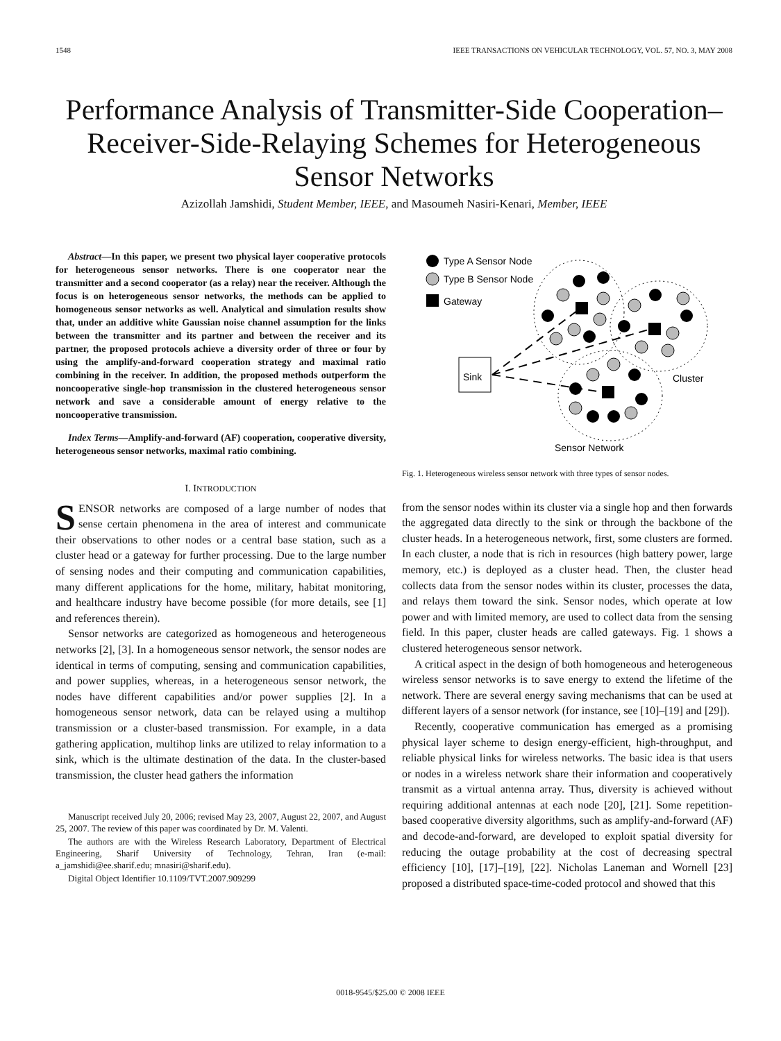1548 IEEE TRANSACTIONS ON VEHICULAR TECHNOLOGY, VOL. 57, NO. 3, MAY 2008
Performance Analysis of Transmitter-Side Cooperation–Receiver-Side-Relaying Schemes for Heterogeneous Sensor Networks
Azizollah Jamshidi, Student Member, IEEE, and Masoumeh Nasiri-Kenari, Member, IEEE
Abstract—In this paper, we present two physical layer cooperative protocols for heterogeneous sensor networks. There is one cooperator near the transmitter and a second cooperator (as a relay) near the receiver. Although the focus is on heterogeneous sensor networks, the methods can be applied to homogeneous sensor networks as well. Analytical and simulation results show that, under an additive white Gaussian noise channel assumption for the links between the transmitter and its partner and between the receiver and its partner, the proposed protocols achieve a diversity order of three or four by using the amplify-and-forward cooperation strategy and maximal ratio combining in the receiver. In addition, the proposed methods outperform the noncooperative single-hop transmission in the clustered heterogeneous sensor network and save a considerable amount of energy relative to the noncooperative transmission.
Index Terms—Amplify-and-forward (AF) cooperation, cooperative diversity, heterogeneous sensor networks, maximal ratio combining.
I. INTRODUCTION
SENSOR networks are composed of a large number of nodes that sense certain phenomena in the area of interest and communicate their observations to other nodes or a central base station, such as a cluster head or a gateway for further processing. Due to the large number of sensing nodes and their computing and communication capabilities, many different applications for the home, military, habitat monitoring, and healthcare industry have become possible (for more details, see [1] and references therein).
Sensor networks are categorized as homogeneous and heterogeneous networks [2], [3]. In a homogeneous sensor network, the sensor nodes are identical in terms of computing, sensing and communication capabilities, and power supplies, whereas, in a heterogeneous sensor network, the nodes have different capabilities and/or power supplies [2]. In a homogeneous sensor network, data can be relayed using a multihop transmission or a cluster-based transmission. For example, in a data gathering application, multihop links are utilized to relay information to a sink, which is the ultimate destination of the data. In the cluster-based transmission, the cluster head gathers the information
Manuscript received July 20, 2006; revised May 23, 2007, August 22, 2007, and August 25, 2007. The review of this paper was coordinated by Dr. M. Valenti.
The authors are with the Wireless Research Laboratory, Department of Electrical Engineering, Sharif University of Technology, Tehran, Iran (e-mail: a_jamshidi@ee.sharif.edu; mnasiri@sharif.edu).
Digital Object Identifier 10.1109/TVT.2007.909299
Type A Sensor Node
Type B Sensor Node
Gateway
Sink
Cluster
Sensor Network
Fig. 1. Heterogeneous wireless sensor network with three types of sensor nodes.
from the sensor nodes within its cluster via a single hop and then forwards the aggregated data directly to the sink or through the backbone of the cluster heads. In a heterogeneous network, first, some clusters are formed. In each cluster, a node that is rich in resources (high battery power, large memory, etc.) is deployed as a cluster head. Then, the cluster head collects data from the sensor nodes within its cluster, processes the data, and relays them toward the sink. Sensor nodes, which operate at low power and with limited memory, are used to collect data from the sensing field. In this paper, cluster heads are called gateways. Fig. 1 shows a clustered heterogeneous sensor network.
A critical aspect in the design of both homogeneous and heterogeneous wireless sensor networks is to save energy to extend the lifetime of the network. There are several energy saving mechanisms that can be used at different layers of a sensor network (for instance, see [10]–[19] and [29]).
Recently, cooperative communication has emerged as a promising physical layer scheme to design energy-efficient, high-throughput, and reliable physical links for wireless networks. The basic idea is that users or nodes in a wireless network share their information and cooperatively transmit as a virtual antenna array. Thus, diversity is achieved without requiring additional antennas at each node [20], [21]. Some repetition-based cooperative diversity algorithms, such as amplify-and-forward (AF) and decode-and-forward, are developed to exploit spatial diversity for reducing the outage probability at the cost of decreasing spectral efficiency [10], [17]–[19], [22]. Nicholas Laneman and Wornell [23] proposed a distributed space-time-coded protocol and showed that this
0018-9545/$25.00 © 2008 IEEE